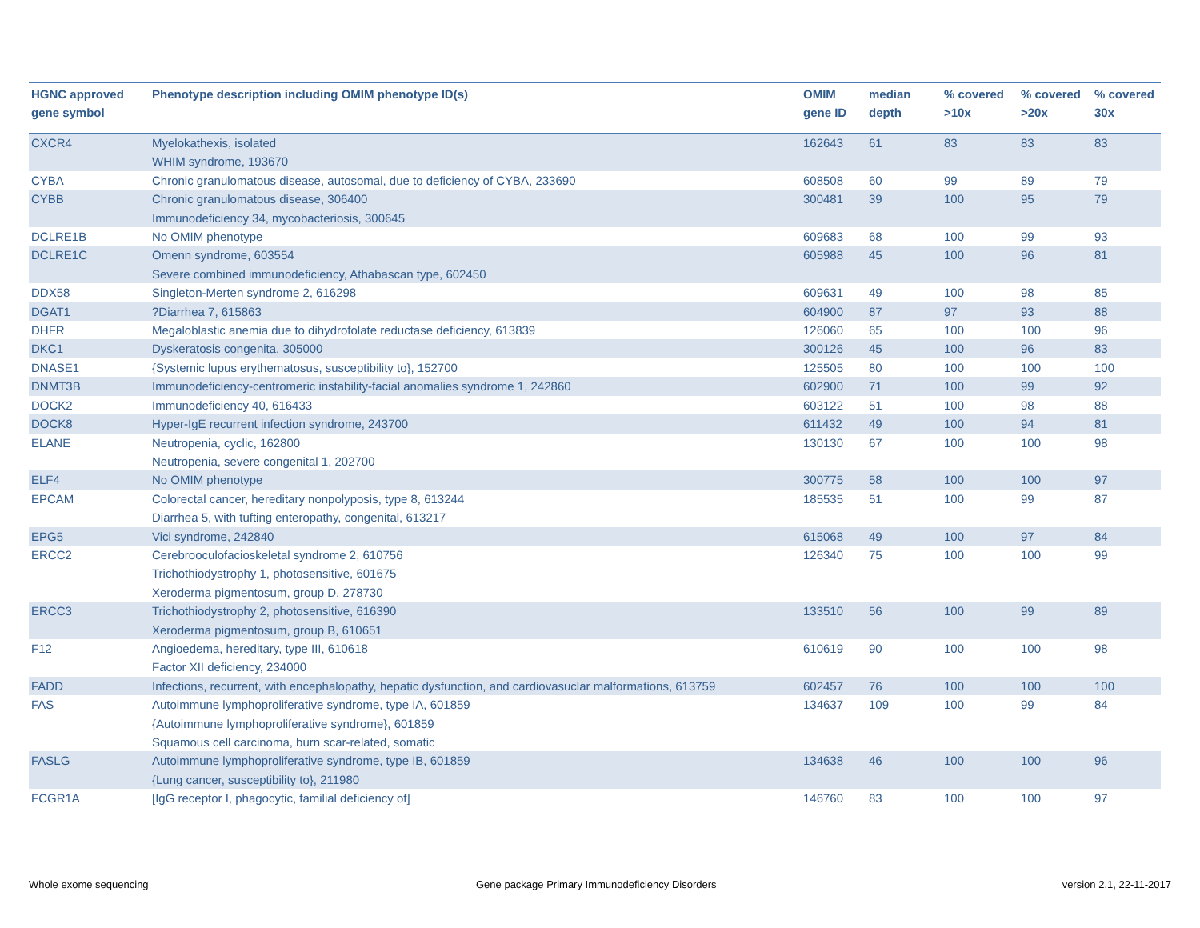| HGNC approved gene symbol | Phenotype description including OMIM phenotype ID(s) | OMIM gene ID | median depth | % covered >10x | % covered >20x | % covered 30x |
| --- | --- | --- | --- | --- | --- | --- |
| CXCR4 | Myelokathexis, isolated WHIM syndrome, 193670 | 162643 | 61 | 83 | 83 | 83 |
| CYBA | Chronic granulomatous disease, autosomal, due to deficiency of CYBA, 233690 | 608508 | 60 | 99 | 89 | 79 |
| CYBB | Chronic granulomatous disease, 306400 Immunodeficiency 34, mycobacteriosis, 300645 | 300481 | 39 | 100 | 95 | 79 |
| DCLRE1B | No OMIM phenotype | 609683 | 68 | 100 | 99 | 93 |
| DCLRE1C | Omenn syndrome, 603554 Severe combined immunodeficiency, Athabascan type, 602450 | 605988 | 45 | 100 | 96 | 81 |
| DDX58 | Singleton-Merten syndrome 2, 616298 | 609631 | 49 | 100 | 98 | 85 |
| DGAT1 | ?Diarrhea 7, 615863 | 604900 | 87 | 97 | 93 | 88 |
| DHFR | Megaloblastic anemia due to dihydrofolate reductase deficiency, 613839 | 126060 | 65 | 100 | 100 | 96 |
| DKC1 | Dyskeratosis congenita, 305000 | 300126 | 45 | 100 | 96 | 83 |
| DNASE1 | {Systemic lupus erythematosus, susceptibility to}, 152700 | 125505 | 80 | 100 | 100 | 100 |
| DNMT3B | Immunodeficiency-centromeric instability-facial anomalies syndrome 1, 242860 | 602900 | 71 | 100 | 99 | 92 |
| DOCK2 | Immunodeficiency 40, 616433 | 603122 | 51 | 100 | 98 | 88 |
| DOCK8 | Hyper-IgE recurrent infection syndrome, 243700 | 611432 | 49 | 100 | 94 | 81 |
| ELANE | Neutropenia, cyclic, 162800 Neutropenia, severe congenital 1, 202700 | 130130 | 67 | 100 | 100 | 98 |
| ELF4 | No OMIM phenotype | 300775 | 58 | 100 | 100 | 97 |
| EPCAM | Colorectal cancer, hereditary nonpolyposis, type 8, 613244 Diarrhea 5, with tufting enteropathy, congenital, 613217 | 185535 | 51 | 100 | 99 | 87 |
| EPG5 | Vici syndrome, 242840 | 615068 | 49 | 100 | 97 | 84 |
| ERCC2 | Cerebrooculofacioskeletal syndrome 2, 610756 Trichothiodystrophy 1, photosensitive, 601675 Xeroderma pigmentosum, group D, 278730 | 126340 | 75 | 100 | 100 | 99 |
| ERCC3 | Trichothiodystrophy 2, photosensitive, 616390 Xeroderma pigmentosum, group B, 610651 | 133510 | 56 | 100 | 99 | 89 |
| F12 | Angioedema, hereditary, type III, 610618 Factor XII deficiency, 234000 | 610619 | 90 | 100 | 100 | 98 |
| FADD | Infections, recurrent, with encephalopathy, hepatic dysfunction, and cardiovasuclar malformations, 613759 | 602457 | 76 | 100 | 100 | 100 |
| FAS | Autoimmune lymphoproliferative syndrome, type IA, 601859 {Autoimmune lymphoproliferative syndrome}, 601859 Squamous cell carcinoma, burn scar-related, somatic | 134637 | 109 | 100 | 99 | 84 |
| FASLG | Autoimmune lymphoproliferative syndrome, type IB, 601859 {Lung cancer, susceptibility to}, 211980 | 134638 | 46 | 100 | 100 | 96 |
| FCGR1A | [IgG receptor I, phagocytic, familial deficiency of] | 146760 | 83 | 100 | 100 | 97 |
Whole exome sequencing
Gene package Primary Immunodeficiency Disorders
version 2.1, 22-11-2017